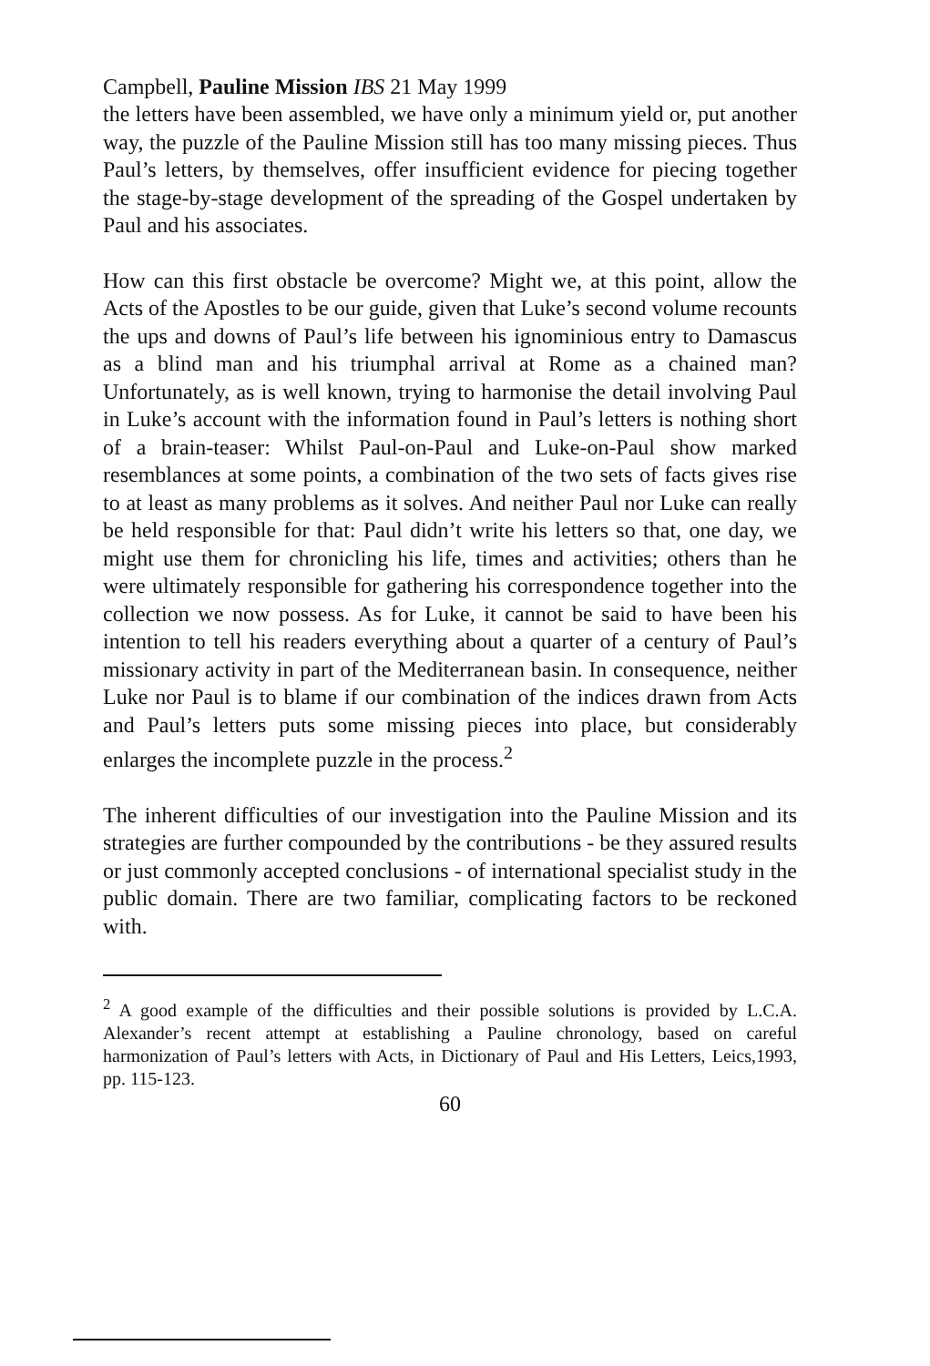Campbell, Pauline Mission IBS 21 May 1999
the letters have been assembled, we have only a minimum yield or, put another way, the puzzle of the Pauline Mission still has too many missing pieces. Thus Paul’s letters, by themselves, offer insufficient evidence for piecing together the stage-by-stage development of the spreading of the Gospel undertaken by Paul and his associates.
How can this first obstacle be overcome? Might we, at this point, allow the Acts of the Apostles to be our guide, given that Luke’s second volume recounts the ups and downs of Paul’s life between his ignominious entry to Damascus as a blind man and his triumphal arrival at Rome as a chained man? Unfortunately, as is well known, trying to harmonise the detail involving Paul in Luke’s account with the information found in Paul’s letters is nothing short of a brain-teaser: Whilst Paul-on-Paul and Luke-on-Paul show marked resemblances at some points, a combination of the two sets of facts gives rise to at least as many problems as it solves. And neither Paul nor Luke can really be held responsible for that: Paul didn’t write his letters so that, one day, we might use them for chronicling his life, times and activities; others than he were ultimately responsible for gathering his correspondence together into the collection we now possess. As for Luke, it cannot be said to have been his intention to tell his readers everything about a quarter of a century of Paul’s missionary activity in part of the Mediterranean basin. In consequence, neither Luke nor Paul is to blame if our combination of the indices drawn from Acts and Paul’s letters puts some missing pieces into place, but considerably enlarges the incomplete puzzle in the process.<sup>2</sup>
The inherent difficulties of our investigation into the Pauline Mission and its strategies are further compounded by the contributions - be they assured results or just commonly accepted conclusions - of international specialist study in the public domain. There are two familiar, complicating factors to be reckoned with.
<sup>2</sup> A good example of the difficulties and their possible solutions is provided by L.C.A. Alexander’s recent attempt at establishing a Pauline chronology, based on careful harmonization of Paul’s letters with Acts, in Dictionary of Paul and His Letters, Leics,1993, pp. 115-123.
60